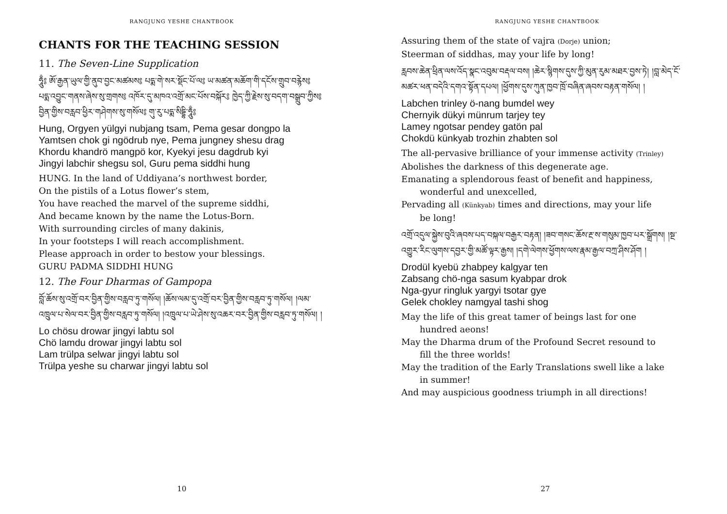RANGJUNG YESHE CHANTBOOK
CHANTS FOR THE TEACHING SESSION
11. The Seven-Line Supplication
ཧཱུྃ༔ ཨོ་རྒྱན་ཡུལ་གྱི་ནུབ་བྱང་མཚམས༔ པདྨ་གེ་སར་སྡོང་པོ་ལ༔ ཡ་མཚན་མཆོག་གི་དངོས་གྲུབ་བརྙེས༔ པདྨ་འབྱུང་གནས་ཞེས་སུ་གྲགས༔ འཁོར་དུ་མཁའ་འགྲོ་མང་པོས་བསྐོར༔ ཁྱེད་ཀྱི་རྗེས་སུ་བདག་བསྒྲུབ་ཀྱིས༔ བྱིན་གྱིས་བརླབ་ཕྱིར་གཤེགས་སུ་གསོལ༔ གུ་རུ་པདྨ་སིདྡྷི་ཧཱུྃ༔
Hung, Orgyen yülgyi nubjang tsam, Pema gesar dongpo la
Yamtsen chok gi ngödrub nye, Pema jungney shesu drag
Khordu khandrö mangpö kor, Kyekyi jesu dagdrub kyi
Jingyi labchir shegsu sol, Guru pema siddhi hung
HUNG. In the land of Uddiyana’s northwest border,
On the pistils of a Lotus flower’s stem,
You have reached the marvel of the supreme siddhi,
And became known by the name the Lotus-Born.
With surrounding circles of many dakinis,
In your footsteps I will reach accomplishment.
Please approach in order to bestow your blessings.
GURU PADMA SIDDHI HUNG
12. The Four Dharmas of Gampopa
བློ་ཆོས་སུ་འགྲོ་བར་བྱིན་གྱིས་བརླབ་ཏུ་གསོལ། །ཆོས་ལམ་དུ་འགྲོ་བར་བྱིན་གྱིས་བརླབ་ཏུ་གསོལ། །ལམ་འཁྲུལ་པ་སེལ་བར་བྱིན་གྱིས་བརླབ་ཏུ་གསོལ། །འཁྲུལ་པ་ཡེ་ཤེས་སུ་འཆར་བར་བྱིན་གྱིས་བརླབ་ཏུ་གསོལ། །
Lo chösu drowar jingyi labtu sol
Chö lamdu drowar jingyi labtu sol
Lam trülpa selwar jingyi labtu sol
Trülpa yeshe su charwar jingyi labtu sol
10
RANGJUNG YESHE CHANTBOOK
Assuring them of the state of vajra (Dorje) union;
Steerman of siddhas, may your life by long!
རླབས་ཆེན་ཕྲིན་ལས་འོད་སྣང་འབུམ་བརྡལ་བས། །ཆེར་སྙིགས་དུས་ཀྱི་མུན་རུམ་མཐར་བྱས་ཏེ། །བླ་མེད་ངོ་མཚར་ཕན་བདེའི་དགའ་སྟོན་དཔལ། །ཕྱོགས་དུས་ཀུན་ཁྱབ་ཁྲོ་བཞིན་ཞབས་བརྟན་གསོལ། །
Labchen trinley ö-nang bumdel wey
Chernyik dükyi münrum tarjey tey
Lamey ngotsar pendey gatön pal
Chokdü künkyab trozhin zhabten sol
The all-pervasive brilliance of your immense activity (Trinley)
Abolishes the darkness of this degenerate age.
Emanating a splendorous feast of benefit and happiness,
wonderful and unexcelled,
Pervading all (Künkyab) times and directions, may your life
be long!
འགྲོ་འདུལ་སྐྱེས་བུའི་ཞབས་པད་བསྐལ་བརྒྱར་བརྟན། །ཟབ་གསང་ཆོས་རྔ་ས་གསུམ་ཁྱབ་པར་སྒྲོགས། །སྔ་འགྱུར་རིང་ལུགས་དབྱར་གྱི་མཚོ་ལྟར་རྒྱས། །དགེ་ལེགས་ཕྱོགས་ལས་རྣམ་རྒྱལ་བཀྲ་ཤིས་ཤོག །
Drodül kyebü zhabpey kalgyar ten
Zabsang chö-nga sasum kyabpar drok
Nga-gyur ringluk yargyi tsotar gye
Gelek chokley namgyal tashi shog
May the life of this great tamer of beings last for one
hundred aeons!
May the Dharma drum of the Profound Secret resound to
fill the three worlds!
May the tradition of the Early Translations swell like a lake
in summer!
And may auspicious goodness triumph in all directions!
27